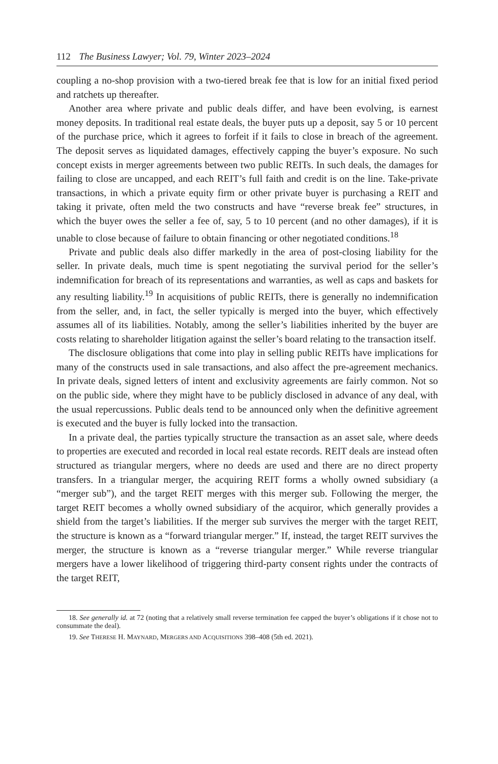112 The Business Lawyer; Vol. 79, Winter 2023–2024
coupling a no-shop provision with a two-tiered break fee that is low for an initial fixed period and ratchets up thereafter.
Another area where private and public deals differ, and have been evolving, is earnest money deposits. In traditional real estate deals, the buyer puts up a deposit, say 5 or 10 percent of the purchase price, which it agrees to forfeit if it fails to close in breach of the agreement. The deposit serves as liquidated damages, effectively capping the buyer’s exposure. No such concept exists in merger agreements between two public REITs. In such deals, the damages for failing to close are uncapped, and each REIT’s full faith and credit is on the line. Take-private transactions, in which a private equity firm or other private buyer is purchasing a REIT and taking it private, often meld the two constructs and have “reverse break fee” structures, in which the buyer owes the seller a fee of, say, 5 to 10 percent (and no other damages), if it is unable to close because of failure to obtain financing or other negotiated conditions.<sup>18</sup>
Private and public deals also differ markedly in the area of post-closing liability for the seller. In private deals, much time is spent negotiating the survival period for the seller’s indemnification for breach of its representations and warranties, as well as caps and baskets for any resulting liability.<sup>19</sup> In acquisitions of public REITs, there is generally no indemnification from the seller, and, in fact, the seller typically is merged into the buyer, which effectively assumes all of its liabilities. Notably, among the seller’s liabilities inherited by the buyer are costs relating to shareholder litigation against the seller’s board relating to the transaction itself.
The disclosure obligations that come into play in selling public REITs have implications for many of the constructs used in sale transactions, and also affect the pre-agreement mechanics. In private deals, signed letters of intent and exclusivity agreements are fairly common. Not so on the public side, where they might have to be publicly disclosed in advance of any deal, with the usual repercussions. Public deals tend to be announced only when the definitive agreement is executed and the buyer is fully locked into the transaction.
In a private deal, the parties typically structure the transaction as an asset sale, where deeds to properties are executed and recorded in local real estate records. REIT deals are instead often structured as triangular mergers, where no deeds are used and there are no direct property transfers. In a triangular merger, the acquiring REIT forms a wholly owned subsidiary (a “merger sub”), and the target REIT merges with this merger sub. Following the merger, the target REIT becomes a wholly owned subsidiary of the acquiror, which generally provides a shield from the target’s liabilities. If the merger sub survives the merger with the target REIT, the structure is known as a “forward triangular merger.” If, instead, the target REIT survives the merger, the structure is known as a “reverse triangular merger.” While reverse triangular mergers have a lower likelihood of triggering third-party consent rights under the contracts of the target REIT,
18. See generally id. at 72 (noting that a relatively small reverse termination fee capped the buyer’s obligations if it chose not to consummate the deal).
19. See THERESE H. MAYNARD, MERGERS AND ACQUISITIONS 398–408 (5th ed. 2021).